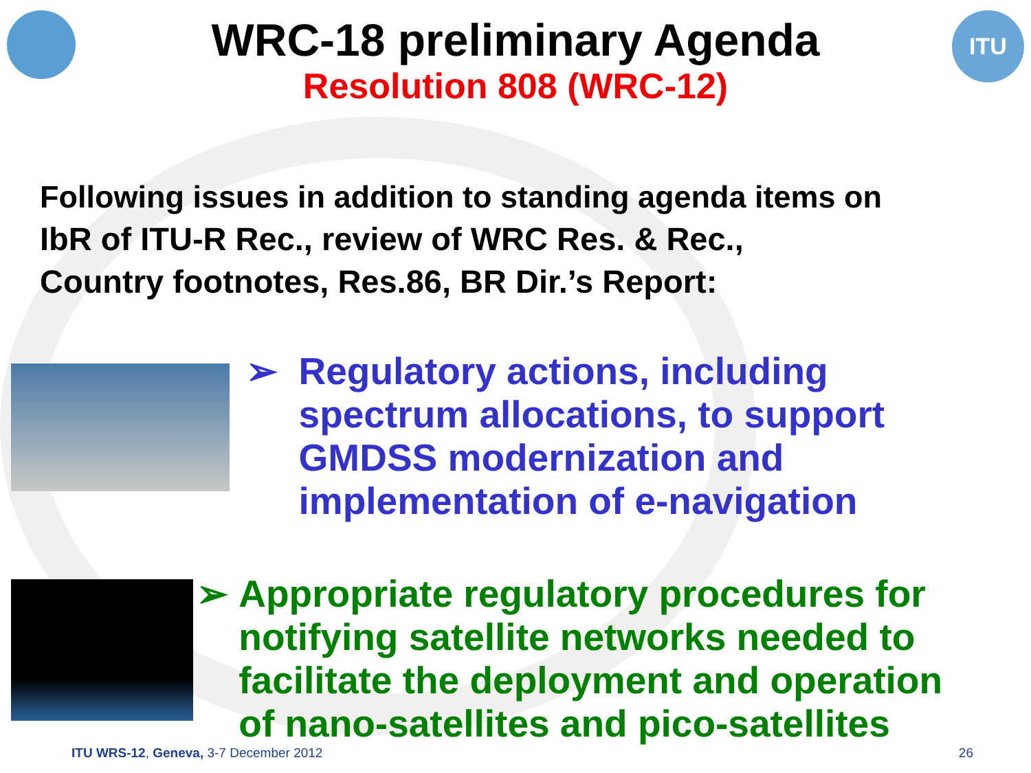ITU
WRC-18 preliminary Agenda
Resolution 808 (WRC-12)
Following issues in addition to standing agenda items on
IbR of ITU-R Rec., review of WRC Res. & Rec.,
Country footnotes, Res.86, BR Dir.’s Report:
➢ Regulatory actions, including
spectrum allocations, to support
GMDSS modernization and
implementation of e-navigation
➢ Appropriate regulatory procedures for
notifying satellite networks needed to
facilitate the deployment and operation
of nano-satellites and pico-satellites
ITU WRS-12, Geneva, 3-7 December 2012 26